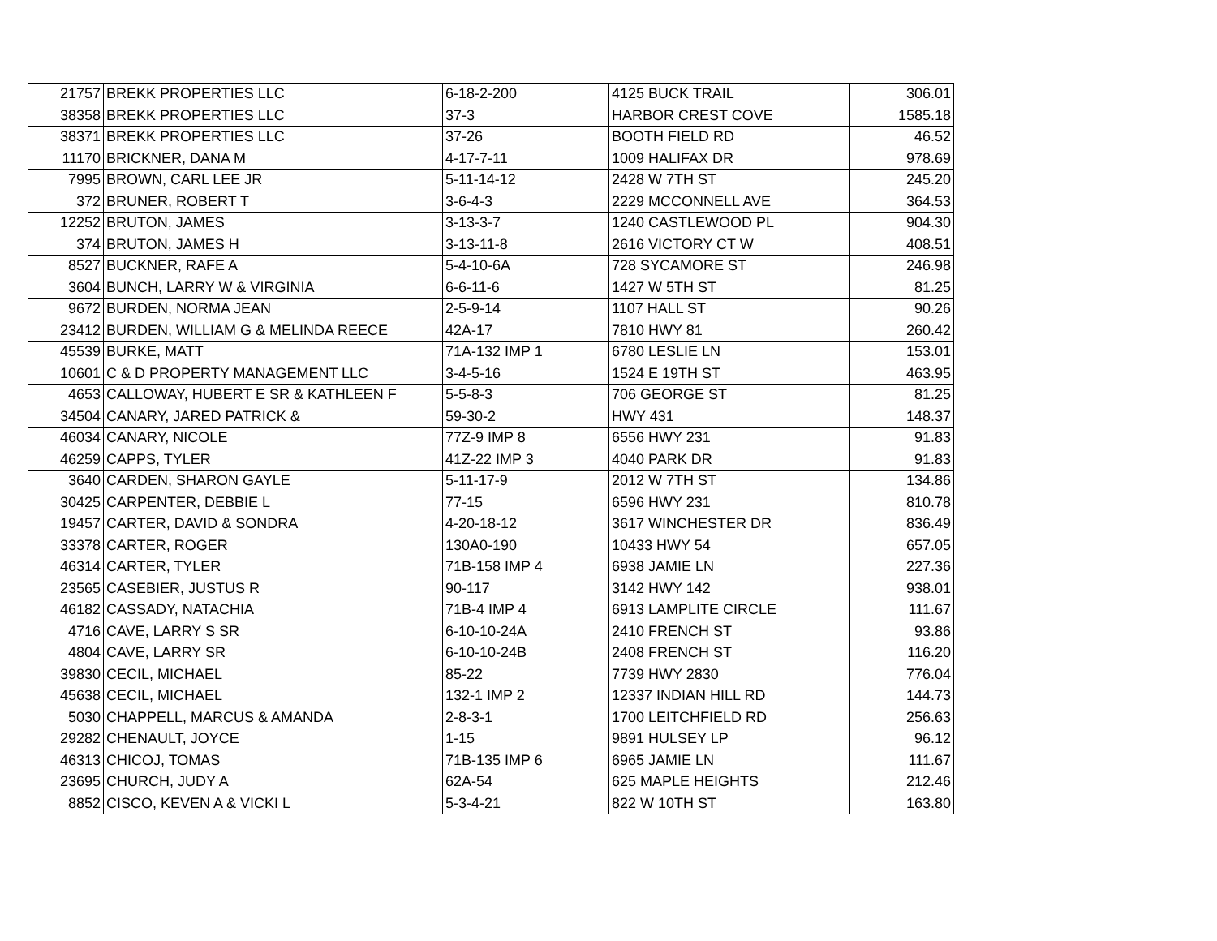| 21757 | BREKK PROPERTIES LLC | 6-18-2-200 | 4125 BUCK TRAIL | 306.01 |
| 38358 | BREKK PROPERTIES LLC | 37-3 | HARBOR CREST COVE | 1585.18 |
| 38371 | BREKK PROPERTIES LLC | 37-26 | BOOTH FIELD RD | 46.52 |
| 11170 | BRICKNER, DANA M | 4-17-7-11 | 1009 HALIFAX DR | 978.69 |
| 7995 | BROWN, CARL LEE JR | 5-11-14-12 | 2428 W 7TH ST | 245.20 |
| 372 | BRUNER, ROBERT T | 3-6-4-3 | 2229 MCCONNELL AVE | 364.53 |
| 12252 | BRUTON, JAMES | 3-13-3-7 | 1240 CASTLEWOOD PL | 904.30 |
| 374 | BRUTON, JAMES H | 3-13-11-8 | 2616 VICTORY CT W | 408.51 |
| 8527 | BUCKNER, RAFE A | 5-4-10-6A | 728 SYCAMORE ST | 246.98 |
| 3604 | BUNCH, LARRY W & VIRGINIA | 6-6-11-6 | 1427 W 5TH ST | 81.25 |
| 9672 | BURDEN, NORMA JEAN | 2-5-9-14 | 1107 HALL ST | 90.26 |
| 23412 | BURDEN, WILLIAM G & MELINDA REECE | 42A-17 | 7810 HWY 81 | 260.42 |
| 45539 | BURKE, MATT | 71A-132 IMP 1 | 6780 LESLIE LN | 153.01 |
| 10601 | C & D PROPERTY MANAGEMENT LLC | 3-4-5-16 | 1524 E 19TH ST | 463.95 |
| 4653 | CALLOWAY, HUBERT E SR & KATHLEEN F | 5-5-8-3 | 706 GEORGE ST | 81.25 |
| 34504 | CANARY, JARED PATRICK & | 59-30-2 | HWY 431 | 148.37 |
| 46034 | CANARY, NICOLE | 77Z-9 IMP 8 | 6556 HWY 231 | 91.83 |
| 46259 | CAPPS, TYLER | 41Z-22 IMP 3 | 4040 PARK DR | 91.83 |
| 3640 | CARDEN, SHARON GAYLE | 5-11-17-9 | 2012 W 7TH ST | 134.86 |
| 30425 | CARPENTER, DEBBIE L | 77-15 | 6596 HWY 231 | 810.78 |
| 19457 | CARTER, DAVID & SONDRA | 4-20-18-12 | 3617 WINCHESTER DR | 836.49 |
| 33378 | CARTER, ROGER | 130A0-190 | 10433 HWY 54 | 657.05 |
| 46314 | CARTER, TYLER | 71B-158 IMP 4 | 6938 JAMIE LN | 227.36 |
| 23565 | CASEBIER, JUSTUS R | 90-117 | 3142 HWY 142 | 938.01 |
| 46182 | CASSADY, NATACHIA | 71B-4 IMP 4 | 6913 LAMPLITE CIRCLE | 111.67 |
| 4716 | CAVE, LARRY S SR | 6-10-10-24A | 2410 FRENCH ST | 93.86 |
| 4804 | CAVE, LARRY SR | 6-10-10-24B | 2408 FRENCH ST | 116.20 |
| 39830 | CECIL, MICHAEL | 85-22 | 7739 HWY 2830 | 776.04 |
| 45638 | CECIL, MICHAEL | 132-1 IMP 2 | 12337 INDIAN HILL RD | 144.73 |
| 5030 | CHAPPELL, MARCUS & AMANDA | 2-8-3-1 | 1700 LEITCHFIELD RD | 256.63 |
| 29282 | CHENAULT, JOYCE | 1-15 | 9891 HULSEY LP | 96.12 |
| 46313 | CHICOJ, TOMAS | 71B-135 IMP 6 | 6965 JAMIE LN | 111.67 |
| 23695 | CHURCH, JUDY A | 62A-54 | 625 MAPLE HEIGHTS | 212.46 |
| 8852 | CISCO, KEVEN A & VICKI L | 5-3-4-21 | 822 W 10TH ST | 163.80 |